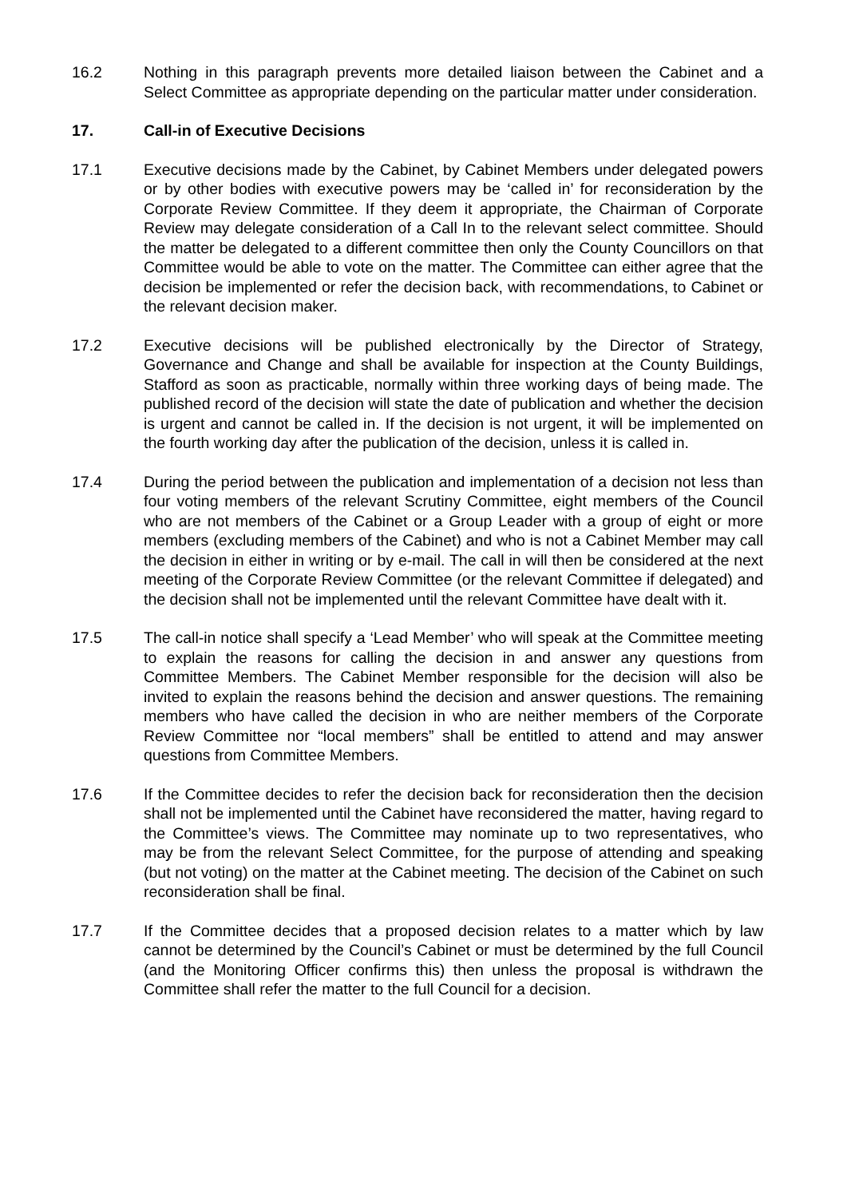16.2 Nothing in this paragraph prevents more detailed liaison between the Cabinet and a Select Committee as appropriate depending on the particular matter under consideration.
17. Call-in of Executive Decisions
17.1 Executive decisions made by the Cabinet, by Cabinet Members under delegated powers or by other bodies with executive powers may be ‘called in’ for reconsideration by the Corporate Review Committee. If they deem it appropriate, the Chairman of Corporate Review may delegate consideration of a Call In to the relevant select committee. Should the matter be delegated to a different committee then only the County Councillors on that Committee would be able to vote on the matter. The Committee can either agree that the decision be implemented or refer the decision back, with recommendations, to Cabinet or the relevant decision maker.
17.2 Executive decisions will be published electronically by the Director of Strategy, Governance and Change and shall be available for inspection at the County Buildings, Stafford as soon as practicable, normally within three working days of being made. The published record of the decision will state the date of publication and whether the decision is urgent and cannot be called in. If the decision is not urgent, it will be implemented on the fourth working day after the publication of the decision, unless it is called in.
17.4 During the period between the publication and implementation of a decision not less than four voting members of the relevant Scrutiny Committee, eight members of the Council who are not members of the Cabinet or a Group Leader with a group of eight or more members (excluding members of the Cabinet) and who is not a Cabinet Member may call the decision in either in writing or by e-mail. The call in will then be considered at the next meeting of the Corporate Review Committee (or the relevant Committee if delegated) and the decision shall not be implemented until the relevant Committee have dealt with it.
17.5 The call-in notice shall specify a ‘Lead Member’ who will speak at the Committee meeting to explain the reasons for calling the decision in and answer any questions from Committee Members. The Cabinet Member responsible for the decision will also be invited to explain the reasons behind the decision and answer questions. The remaining members who have called the decision in who are neither members of the Corporate Review Committee nor “local members” shall be entitled to attend and may answer questions from Committee Members.
17.6 If the Committee decides to refer the decision back for reconsideration then the decision shall not be implemented until the Cabinet have reconsidered the matter, having regard to the Committee’s views. The Committee may nominate up to two representatives, who may be from the relevant Select Committee, for the purpose of attending and speaking (but not voting) on the matter at the Cabinet meeting. The decision of the Cabinet on such reconsideration shall be final.
17.7 If the Committee decides that a proposed decision relates to a matter which by law cannot be determined by the Council’s Cabinet or must be determined by the full Council (and the Monitoring Officer confirms this) then unless the proposal is withdrawn the Committee shall refer the matter to the full Council for a decision.